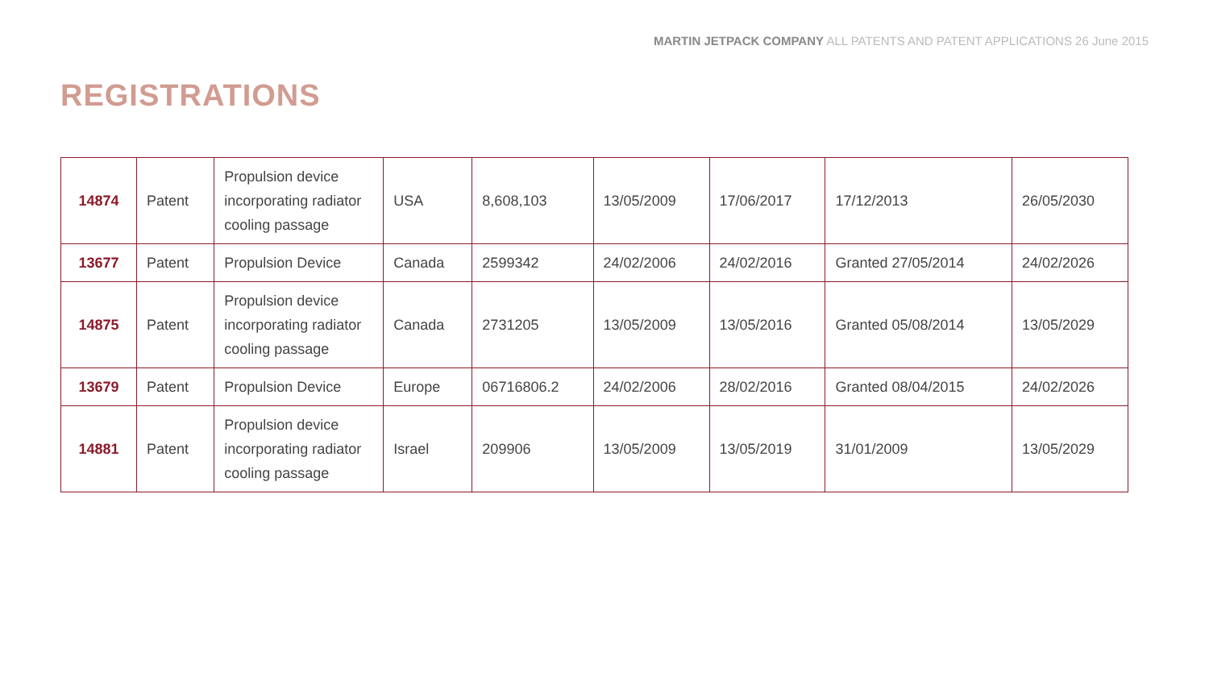MARTIN JETPACK COMPANY ALL PATENTS AND PATENT APPLICATIONS 26 June 2015
REGISTRATIONS
| 14874 | Patent | Propulsion device incorporating radiator cooling passage | USA | 8,608,103 | 13/05/2009 | 17/06/2017 | 17/12/2013 | 26/05/2030 |
| 13677 | Patent | Propulsion Device | Canada | 2599342 | 24/02/2006 | 24/02/2016 | Granted 27/05/2014 | 24/02/2026 |
| 14875 | Patent | Propulsion device incorporating radiator cooling passage | Canada | 2731205 | 13/05/2009 | 13/05/2016 | Granted 05/08/2014 | 13/05/2029 |
| 13679 | Patent | Propulsion Device | Europe | 06716806.2 | 24/02/2006 | 28/02/2016 | Granted 08/04/2015 | 24/02/2026 |
| 14881 | Patent | Propulsion device incorporating radiator cooling passage | Israel | 209906 | 13/05/2009 | 13/05/2019 | 31/01/2009 | 13/05/2029 |